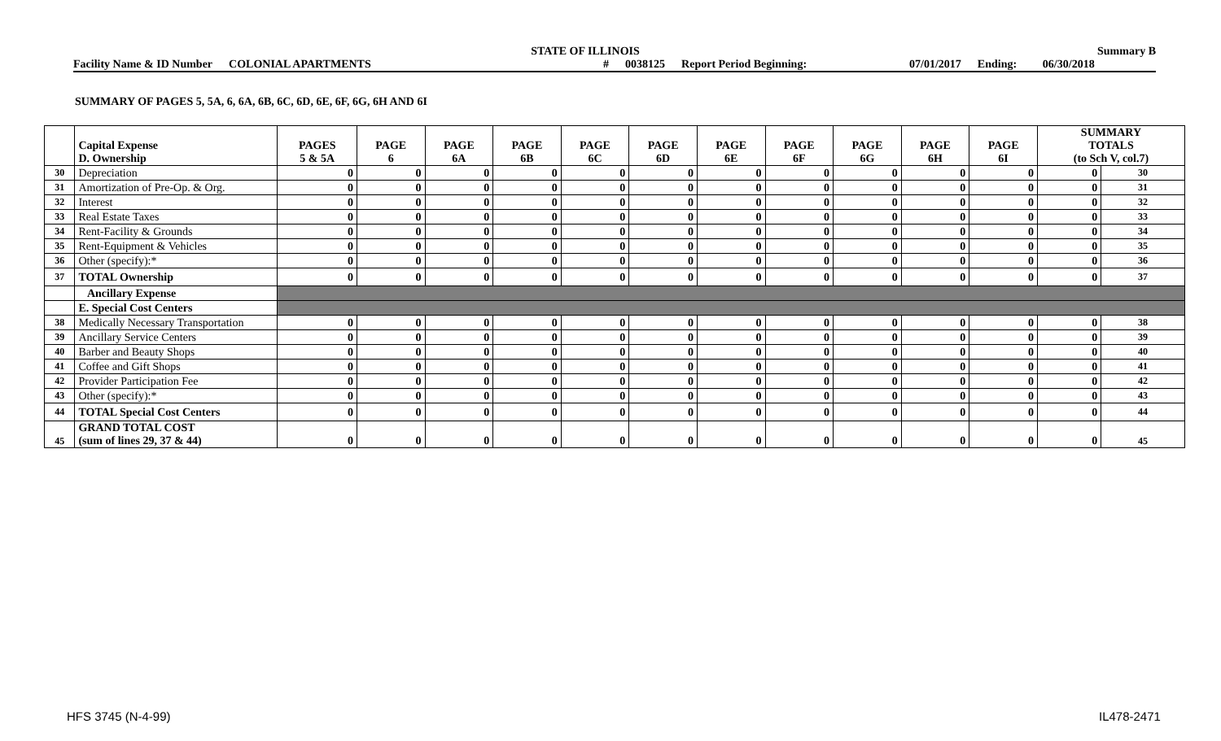STATE OF ILLINOIS Summary B
Facility Name & ID Number COLONIAL APARTMENTS # 0038125 Report Period Beginning: 07/01/2017 Ending: 06/30/2018
SUMMARY OF PAGES 5, 5A, 6, 6A, 6B, 6C, 6D, 6E, 6F, 6G, 6H AND 6I
| | Capital Expense D. Ownership | PAGES 5 & 5A | PAGE 6 | PAGE 6A | PAGE 6B | PAGE 6C | PAGE 6D | PAGE 6E | PAGE 6F | PAGE 6G | PAGE 6H | PAGE 6I | SUMMARY TOTALS (to Sch V, col.7) | |
| --- | --- | --- | --- | --- | --- | --- | --- | --- | --- | --- | --- | --- | --- | --- |
| 30 | Depreciation | 0 | 0 | 0 | 0 | 0 | 0 | 0 | 0 | 0 | 0 | 0 | 0 | 30 |
| 31 | Amortization of Pre-Op. & Org. | 0 | 0 | 0 | 0 | 0 | 0 | 0 | 0 | 0 | 0 | 0 | 0 | 31 |
| 32 | Interest | 0 | 0 | 0 | 0 | 0 | 0 | 0 | 0 | 0 | 0 | 0 | 0 | 32 |
| 33 | Real Estate Taxes | 0 | 0 | 0 | 0 | 0 | 0 | 0 | 0 | 0 | 0 | 0 | 0 | 33 |
| 34 | Rent-Facility & Grounds | 0 | 0 | 0 | 0 | 0 | 0 | 0 | 0 | 0 | 0 | 0 | 0 | 34 |
| 35 | Rent-Equipment & Vehicles | 0 | 0 | 0 | 0 | 0 | 0 | 0 | 0 | 0 | 0 | 0 | 0 | 35 |
| 36 | Other (specify):* | 0 | 0 | 0 | 0 | 0 | 0 | 0 | 0 | 0 | 0 | 0 | 0 | 36 |
| 37 | TOTAL Ownership | 0 | 0 | 0 | 0 | 0 | 0 | 0 | 0 | 0 | 0 | 0 | 0 | 37 |
| | Ancillary Expense | | | | | | | | | | | | | |
| | E. Special Cost Centers | | | | | | | | | | | | | |
| 38 | Medically Necessary Transportation | 0 | 0 | 0 | 0 | 0 | 0 | 0 | 0 | 0 | 0 | 0 | 0 | 38 |
| 39 | Ancillary Service Centers | 0 | 0 | 0 | 0 | 0 | 0 | 0 | 0 | 0 | 0 | 0 | 0 | 39 |
| 40 | Barber and Beauty Shops | 0 | 0 | 0 | 0 | 0 | 0 | 0 | 0 | 0 | 0 | 0 | 0 | 40 |
| 41 | Coffee and Gift Shops | 0 | 0 | 0 | 0 | 0 | 0 | 0 | 0 | 0 | 0 | 0 | 0 | 41 |
| 42 | Provider Participation Fee | 0 | 0 | 0 | 0 | 0 | 0 | 0 | 0 | 0 | 0 | 0 | 0 | 42 |
| 43 | Other (specify):* | 0 | 0 | 0 | 0 | 0 | 0 | 0 | 0 | 0 | 0 | 0 | 0 | 43 |
| 44 | TOTAL Special Cost Centers | 0 | 0 | 0 | 0 | 0 | 0 | 0 | 0 | 0 | 0 | 0 | 0 | 44 |
| 45 | GRAND TOTAL COST (sum of lines 29, 37 & 44) | 0 | 0 | 0 | 0 | 0 | 0 | 0 | 0 | 0 | 0 | 0 | 0 | 45 |
HFS 3745 (N-4-99) IL478-2471